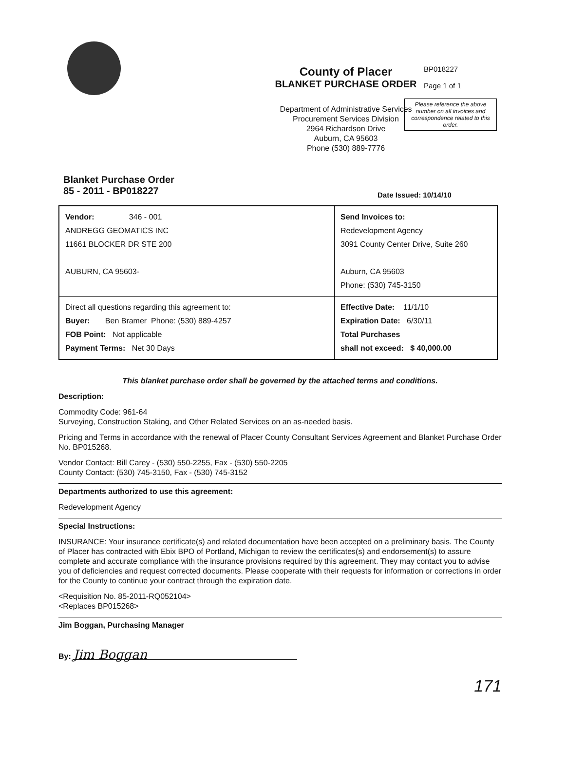County of Placer
BLANKET PURCHASE ORDER
Department of Administrative Services
Procurement Services Division
2964 Richardson Drive
Auburn, CA 95603
Phone (530) 889-7776
BP018227
Page 1 of 1
Please reference the above number on all invoices and correspondence related to this order.
Blanket Purchase Order
85 - 2011 - BP018227
Date Issued: 10/14/10
| Vendor: 346 - 001 ANDREGG GEOMATICS INC 11661 BLOCKER DR STE 200 AUBURN, CA 95603- | Send Invoices to: Redevelopment Agency 3091 County Center Drive, Suite 260 Auburn, CA 95603 Phone: (530) 745-3150 |
| Direct all questions regarding this agreement to: Buyer: Ben Bramer Phone: (530) 889-4257 FOB Point: Not applicable Payment Terms: Net 30 Days | Effective Date: 11/1/10 Expiration Date: 6/30/11 Total Purchases shall not exceed: $ 40,000.00 |
This blanket purchase order shall be governed by the attached terms and conditions.
Description:
Commodity Code: 961-64
Surveying, Construction Staking, and Other Related Services on an as-needed basis.
Pricing and Terms in accordance with the renewal of Placer County Consultant Services Agreement and Blanket Purchase Order No. BP015268.
Vendor Contact: Bill Carey - (530) 550-2255, Fax - (530) 550-2205
County Contact: (530) 745-3150, Fax - (530) 745-3152
Departments authorized to use this agreement:
Redevelopment Agency
Special Instructions:
INSURANCE: Your insurance certificate(s) and related documentation have been accepted on a preliminary basis. The County of Placer has contracted with Ebix BPO of Portland, Michigan to review the certificates(s) and endorsement(s) to assure complete and accurate compliance with the insurance provisions required by this agreement. They may contact you to advise you of deficiencies and request corrected documents. Please cooperate with their requests for information or corrections in order for the County to continue your contract through the expiration date.
<Requisition No. 85-2011-RQ052104>
<Replaces BP015268>
Jim Boggan, Purchasing Manager
By: Jim Boggan
171